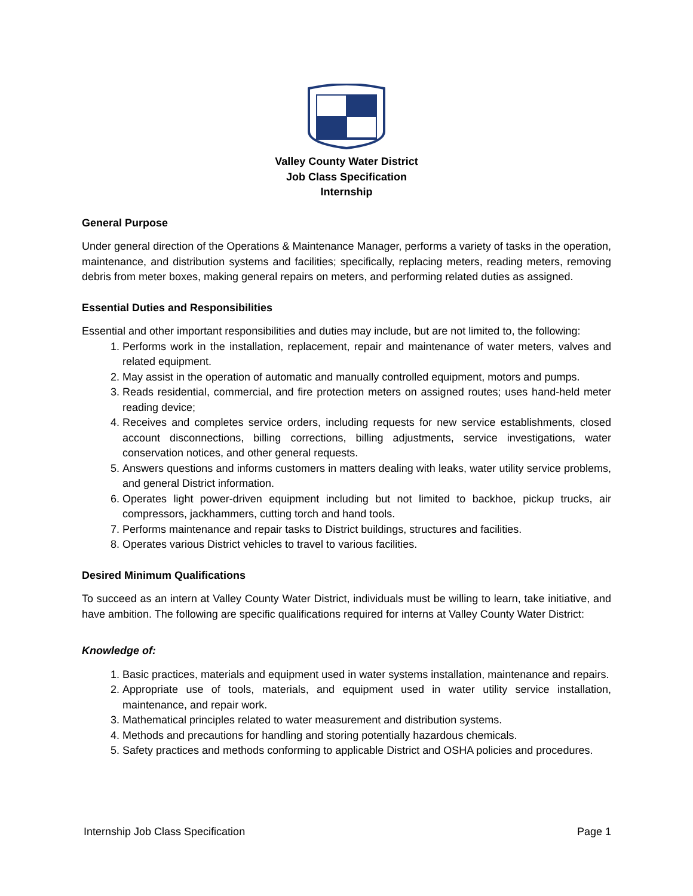Valley County Water District
Job Class Specification
Internship
General Purpose
Under general direction of the Operations & Maintenance Manager, performs a variety of tasks in the operation, maintenance, and distribution systems and facilities; specifically, replacing meters, reading meters, removing debris from meter boxes, making general repairs on meters, and performing related duties as assigned.
Essential Duties and Responsibilities
Essential and other important responsibilities and duties may include, but are not limited to, the following:
1. Performs work in the installation, replacement, repair and maintenance of water meters, valves and related equipment.
2. May assist in the operation of automatic and manually controlled equipment, motors and pumps.
3. Reads residential, commercial, and fire protection meters on assigned routes; uses hand-held meter reading device;
4. Receives and completes service orders, including requests for new service establishments, closed account disconnections, billing corrections, billing adjustments, service investigations, water conservation notices, and other general requests.
5. Answers questions and informs customers in matters dealing with leaks, water utility service problems, and general District information.
6. Operates light power-driven equipment including but not limited to backhoe, pickup trucks, air compressors, jackhammers, cutting torch and hand tools.
7. Performs maintenance and repair tasks to District buildings, structures and facilities.
8. Operates various District vehicles to travel to various facilities.
Desired Minimum Qualifications
To succeed as an intern at Valley County Water District, individuals must be willing to learn, take initiative, and have ambition. The following are specific qualifications required for interns at Valley County Water District:
Knowledge of:
1. Basic practices, materials and equipment used in water systems installation, maintenance and repairs.
2. Appropriate use of tools, materials, and equipment used in water utility service installation, maintenance, and repair work.
3. Mathematical principles related to water measurement and distribution systems.
4. Methods and precautions for handling and storing potentially hazardous chemicals.
5. Safety practices and methods conforming to applicable District and OSHA policies and procedures.
Internship Job Class Specification Page 1